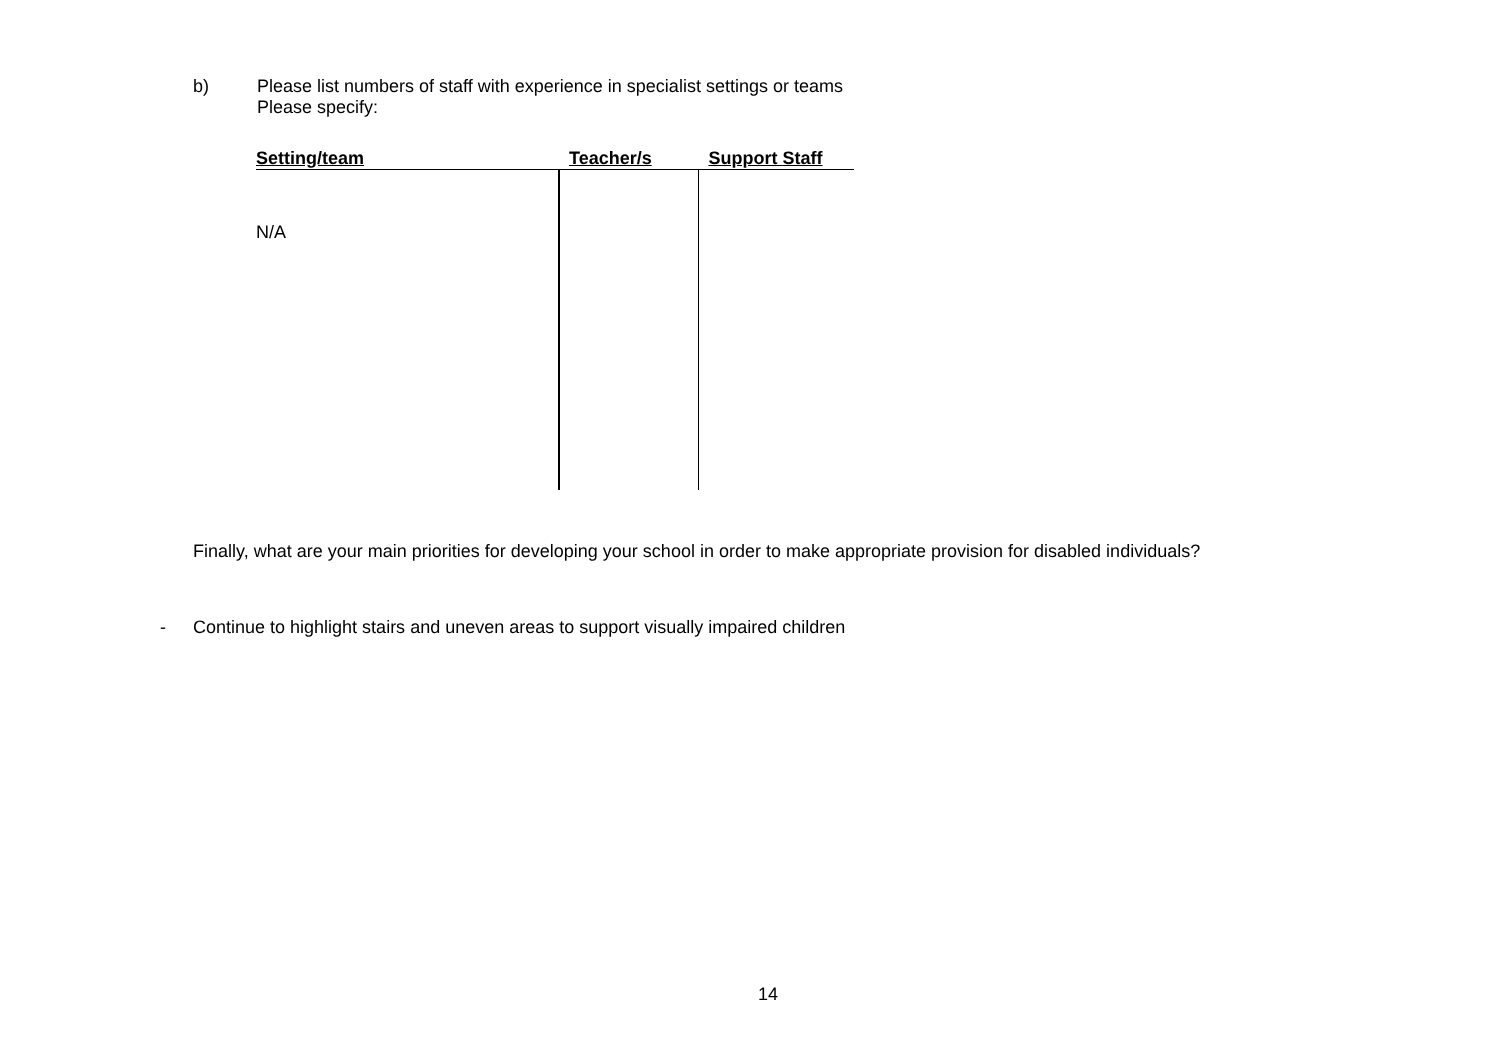b) Please list numbers of staff with experience in specialist settings or teams
Please specify:
| Setting/team | Teacher/s | Support Staff |
| --- | --- | --- |
| N/A | | |
Finally, what are your main priorities for developing your school in order to make appropriate provision for disabled individuals?
- Continue to highlight stairs and uneven areas to support visually impaired children
14